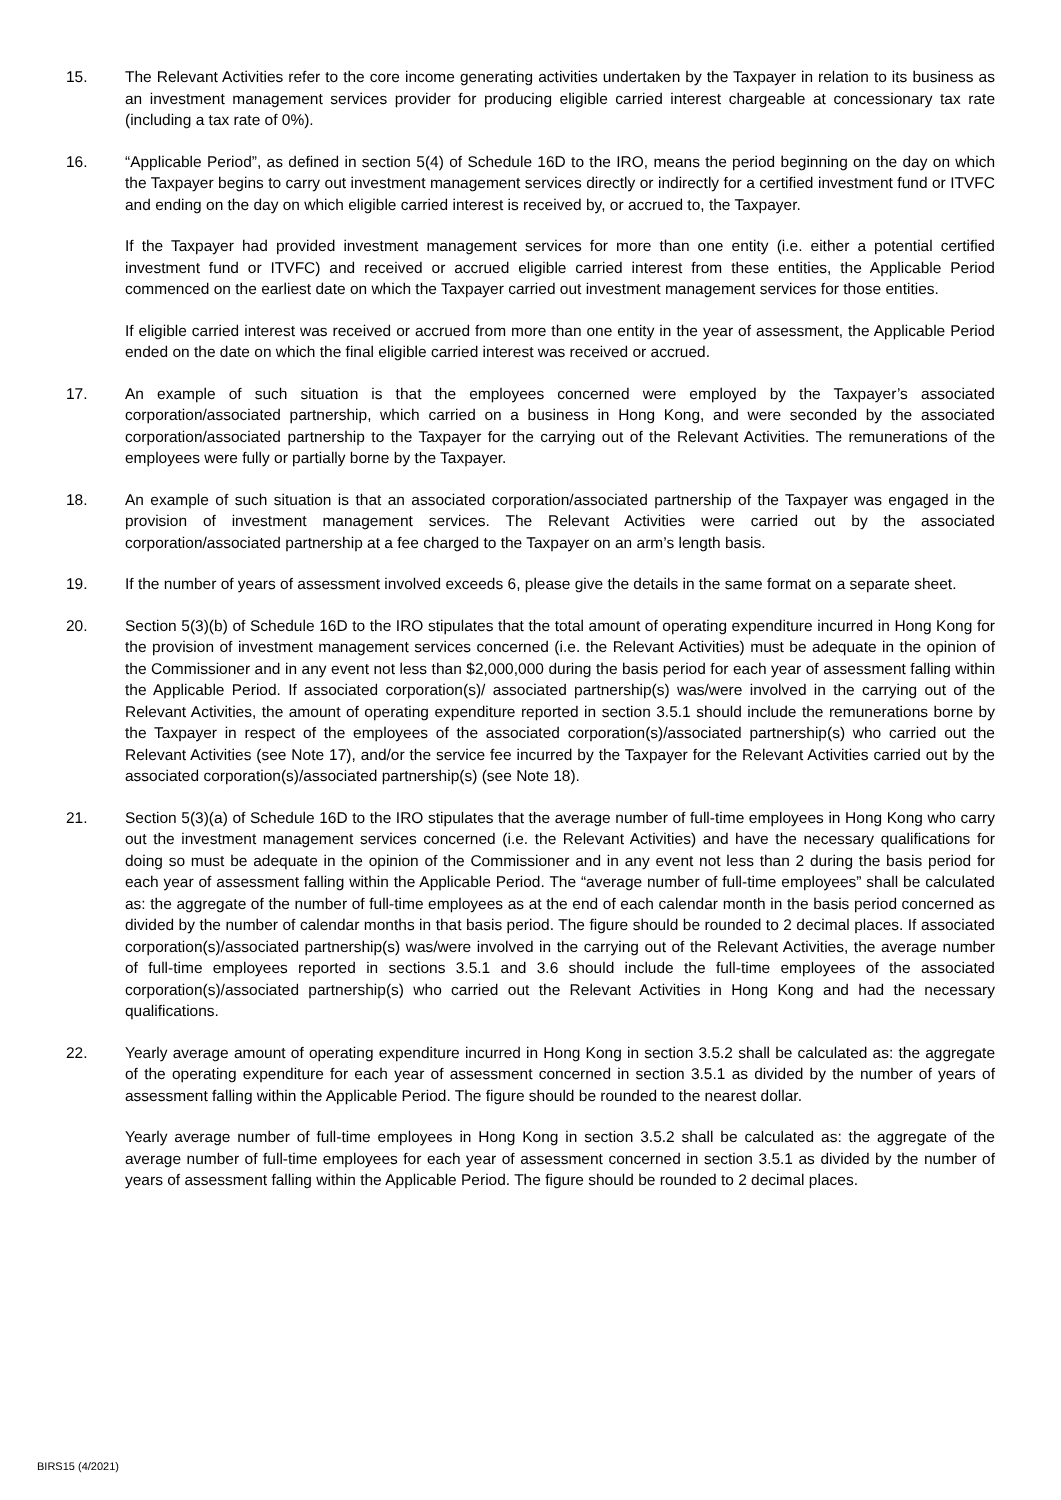15. The Relevant Activities refer to the core income generating activities undertaken by the Taxpayer in relation to its business as an investment management services provider for producing eligible carried interest chargeable at concessionary tax rate (including a tax rate of 0%).
16. “Applicable Period”, as defined in section 5(4) of Schedule 16D to the IRO, means the period beginning on the day on which the Taxpayer begins to carry out investment management services directly or indirectly for a certified investment fund or ITVFC and ending on the day on which eligible carried interest is received by, or accrued to, the Taxpayer.
If the Taxpayer had provided investment management services for more than one entity (i.e. either a potential certified investment fund or ITVFC) and received or accrued eligible carried interest from these entities, the Applicable Period commenced on the earliest date on which the Taxpayer carried out investment management services for those entities.
If eligible carried interest was received or accrued from more than one entity in the year of assessment, the Applicable Period ended on the date on which the final eligible carried interest was received or accrued.
17. An example of such situation is that the employees concerned were employed by the Taxpayer’s associated corporation/associated partnership, which carried on a business in Hong Kong, and were seconded by the associated corporation/associated partnership to the Taxpayer for the carrying out of the Relevant Activities. The remunerations of the employees were fully or partially borne by the Taxpayer.
18. An example of such situation is that an associated corporation/associated partnership of the Taxpayer was engaged in the provision of investment management services. The Relevant Activities were carried out by the associated corporation/associated partnership at a fee charged to the Taxpayer on an arm’s length basis.
19. If the number of years of assessment involved exceeds 6, please give the details in the same format on a separate sheet.
20. Section 5(3)(b) of Schedule 16D to the IRO stipulates that the total amount of operating expenditure incurred in Hong Kong for the provision of investment management services concerned (i.e. the Relevant Activities) must be adequate in the opinion of the Commissioner and in any event not less than $2,000,000 during the basis period for each year of assessment falling within the Applicable Period. If associated corporation(s)/ associated partnership(s) was/were involved in the carrying out of the Relevant Activities, the amount of operating expenditure reported in section 3.5.1 should include the remunerations borne by the Taxpayer in respect of the employees of the associated corporation(s)/associated partnership(s) who carried out the Relevant Activities (see Note 17), and/or the service fee incurred by the Taxpayer for the Relevant Activities carried out by the associated corporation(s)/associated partnership(s) (see Note 18).
21. Section 5(3)(a) of Schedule 16D to the IRO stipulates that the average number of full-time employees in Hong Kong who carry out the investment management services concerned (i.e. the Relevant Activities) and have the necessary qualifications for doing so must be adequate in the opinion of the Commissioner and in any event not less than 2 during the basis period for each year of assessment falling within the Applicable Period. The “average number of full-time employees” shall be calculated as: the aggregate of the number of full-time employees as at the end of each calendar month in the basis period concerned as divided by the number of calendar months in that basis period. The figure should be rounded to 2 decimal places. If associated corporation(s)/associated partnership(s) was/were involved in the carrying out of the Relevant Activities, the average number of full-time employees reported in sections 3.5.1 and 3.6 should include the full-time employees of the associated corporation(s)/associated partnership(s) who carried out the Relevant Activities in Hong Kong and had the necessary qualifications.
22. Yearly average amount of operating expenditure incurred in Hong Kong in section 3.5.2 shall be calculated as: the aggregate of the operating expenditure for each year of assessment concerned in section 3.5.1 as divided by the number of years of assessment falling within the Applicable Period. The figure should be rounded to the nearest dollar.
Yearly average number of full-time employees in Hong Kong in section 3.5.2 shall be calculated as: the aggregate of the average number of full-time employees for each year of assessment concerned in section 3.5.1 as divided by the number of years of assessment falling within the Applicable Period. The figure should be rounded to 2 decimal places.
BIRS15 (4/2021)